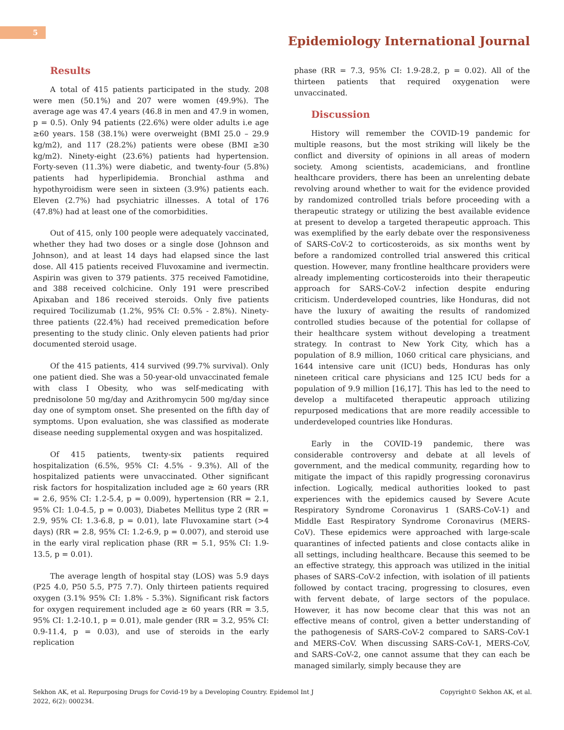5
Epidemiology International Journal
Results
A total of 415 patients participated in the study. 208 were men (50.1%) and 207 were women (49.9%). The average age was 47.4 years (46.8 in men and 47.9 in women, p = 0.5). Only 94 patients (22.6%) were older adults i.e age ≥60 years. 158 (38.1%) were overweight (BMI 25.0 – 29.9 kg/m2), and 117 (28.2%) patients were obese (BMI ≥30 kg/m2). Ninety-eight (23.6%) patients had hypertension. Forty-seven (11.3%) were diabetic, and twenty-four (5.8%) patients had hyperlipidemia. Bronchial asthma and hypothyroidism were seen in sixteen (3.9%) patients each. Eleven (2.7%) had psychiatric illnesses. A total of 176 (47.8%) had at least one of the comorbidities.
Out of 415, only 100 people were adequately vaccinated, whether they had two doses or a single dose (Johnson and Johnson), and at least 14 days had elapsed since the last dose. All 415 patients received Fluvoxamine and ivermectin. Aspirin was given to 379 patients. 375 received Famotidine, and 388 received colchicine. Only 191 were prescribed Apixaban and 186 received steroids. Only five patients required Tocilizumab (1.2%, 95% CI: 0.5% - 2.8%). Ninety-three patients (22.4%) had received premedication before presenting to the study clinic. Only eleven patients had prior documented steroid usage.
Of the 415 patients, 414 survived (99.7% survival). Only one patient died. She was a 50-year-old unvaccinated female with class I Obesity, who was self-medicating with prednisolone 50 mg/day and Azithromycin 500 mg/day since day one of symptom onset. She presented on the fifth day of symptoms. Upon evaluation, she was classified as moderate disease needing supplemental oxygen and was hospitalized.
Of 415 patients, twenty-six patients required hospitalization (6.5%, 95% CI: 4.5% - 9.3%). All of the hospitalized patients were unvaccinated. Other significant risk factors for hospitalization included age ≥ 60 years (RR = 2.6, 95% CI: 1.2-5.4, p = 0.009), hypertension (RR = 2.1, 95% CI: 1.0-4.5, p = 0.003), Diabetes Mellitus type 2 (RR = 2.9, 95% CI: 1.3-6.8, p = 0.01), late Fluvoxamine start (>4 days) (RR = 2.8, 95% CI: 1.2-6.9, p = 0.007), and steroid use in the early viral replication phase (RR = 5.1, 95% CI: 1.9-13.5, p = 0.01).
The average length of hospital stay (LOS) was 5.9 days (P25 4.0, P50 5.5, P75 7.7). Only thirteen patients required oxygen (3.1% 95% CI: 1.8% - 5.3%). Significant risk factors for oxygen requirement included age ≥ 60 years (RR = 3.5, 95% CI: 1.2-10.1, p = 0.01), male gender (RR = 3.2, 95% CI: 0.9-11.4, p = 0.03), and use of steroids in the early replication
phase (RR = 7.3, 95% CI: 1.9-28.2, p = 0.02). All of the thirteen patients that required oxygenation were unvaccinated.
Discussion
History will remember the COVID-19 pandemic for multiple reasons, but the most striking will likely be the conflict and diversity of opinions in all areas of modern society. Among scientists, academicians, and frontline healthcare providers, there has been an unrelenting debate revolving around whether to wait for the evidence provided by randomized controlled trials before proceeding with a therapeutic strategy or utilizing the best available evidence at present to develop a targeted therapeutic approach. This was exemplified by the early debate over the responsiveness of SARS-CoV-2 to corticosteroids, as six months went by before a randomized controlled trial answered this critical question. However, many frontline healthcare providers were already implementing corticosteroids into their therapeutic approach for SARS-CoV-2 infection despite enduring criticism. Underdeveloped countries, like Honduras, did not have the luxury of awaiting the results of randomized controlled studies because of the potential for collapse of their healthcare system without developing a treatment strategy. In contrast to New York City, which has a population of 8.9 million, 1060 critical care physicians, and 1644 intensive care unit (ICU) beds, Honduras has only nineteen critical care physicians and 125 ICU beds for a population of 9.9 million [16,17]. This has led to the need to develop a multifaceted therapeutic approach utilizing repurposed medications that are more readily accessible to underdeveloped countries like Honduras.
Early in the COVID-19 pandemic, there was considerable controversy and debate at all levels of government, and the medical community, regarding how to mitigate the impact of this rapidly progressing coronavirus infection. Logically, medical authorities looked to past experiences with the epidemics caused by Severe Acute Respiratory Syndrome Coronavirus 1 (SARS-CoV-1) and Middle East Respiratory Syndrome Coronavirus (MERS-CoV). These epidemics were approached with large-scale quarantines of infected patients and close contacts alike in all settings, including healthcare. Because this seemed to be an effective strategy, this approach was utilized in the initial phases of SARS-CoV-2 infection, with isolation of ill patients followed by contact tracing, progressing to closures, even with fervent debate, of large sectors of the populace. However, it has now become clear that this was not an effective means of control, given a better understanding of the pathogenesis of SARS-CoV-2 compared to SARS-CoV-1 and MERS-CoV. When discussing SARS-CoV-1, MERS-CoV, and SARS-CoV-2, one cannot assume that they can each be managed similarly, simply because they are
Sekhon AK, et al. Repurposing Drugs for Covid-19 by a Developing Country. Epidemol Int J
2022, 6(2): 000234.
Copyright© Sekhon AK, et al.